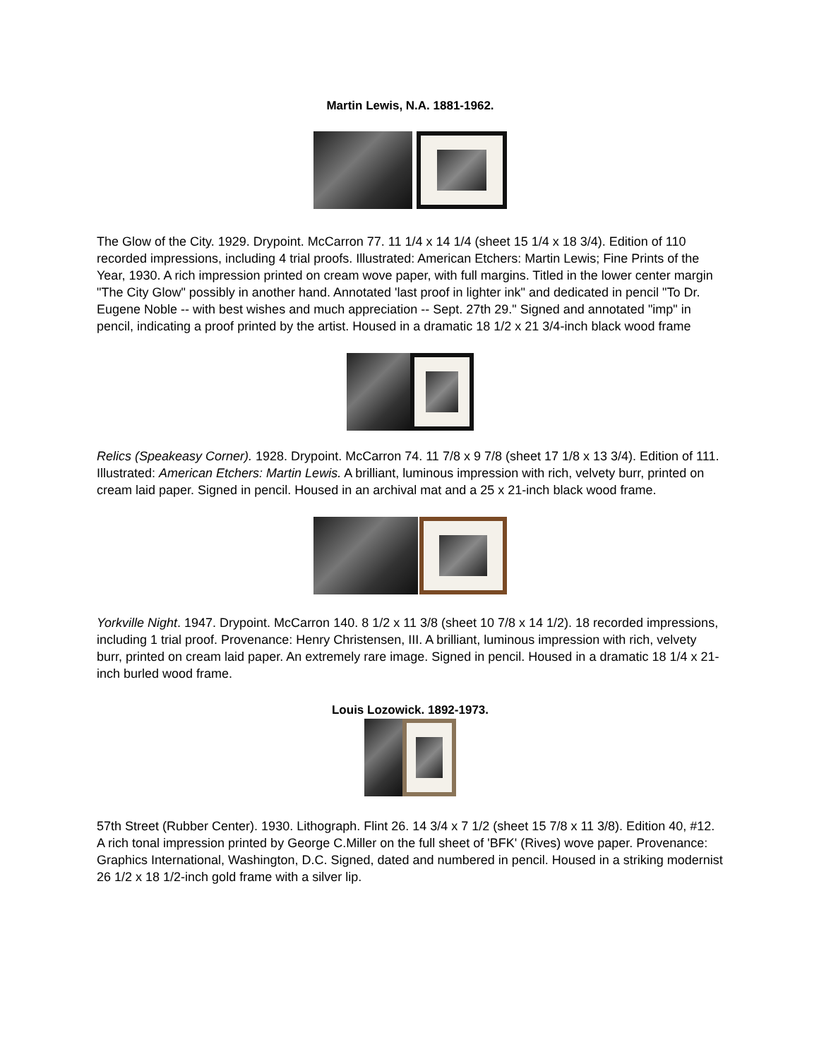Martin Lewis, N.A. 1881-1962.
The Glow of the City. 1929. Drypoint. McCarron 77. 11 1/4 x 14 1/4 (sheet 15 1/4 x 18 3/4). Edition of 110 recorded impressions, including 4 trial proofs. Illustrated: American Etchers: Martin Lewis; Fine Prints of the Year, 1930. A rich impression printed on cream wove paper, with full margins. Titled in the lower center margin "The City Glow" possibly in another hand. Annotated 'last proof in lighter ink" and dedicated in pencil "To Dr. Eugene Noble -- with best wishes and much appreciation -- Sept. 27th 29." Signed and annotated "imp" in pencil, indicating a proof printed by the artist. Housed in a dramatic 18 1/2 x 21 3/4-inch black wood frame
Relics (Speakeasy Corner). 1928. Drypoint. McCarron 74. 11 7/8 x 9 7/8 (sheet 17 1/8 x 13 3/4). Edition of 111. Illustrated: American Etchers: Martin Lewis. A brilliant, luminous impression with rich, velvety burr, printed on cream laid paper. Signed in pencil. Housed in an archival mat and a 25 x 21-inch black wood frame.
Yorkville Night. 1947. Drypoint. McCarron 140. 8 1/2 x 11 3/8 (sheet 10 7/8 x 14 1/2). 18 recorded impressions, including 1 trial proof. Provenance: Henry Christensen, III. A brilliant, luminous impression with rich, velvety burr, printed on cream laid paper. An extremely rare image. Signed in pencil. Housed in a dramatic 18 1/4 x 21-inch burled wood frame.
Louis Lozowick. 1892-1973.
57th Street (Rubber Center). 1930. Lithograph. Flint 26. 14 3/4 x 7 1/2 (sheet 15 7/8 x 11 3/8). Edition 40, #12. A rich tonal impression printed by George C.Miller on the full sheet of 'BFK' (Rives) wove paper. Provenance: Graphics International, Washington, D.C. Signed, dated and numbered in pencil. Housed in a striking modernist 26 1/2 x 18 1/2-inch gold frame with a silver lip.